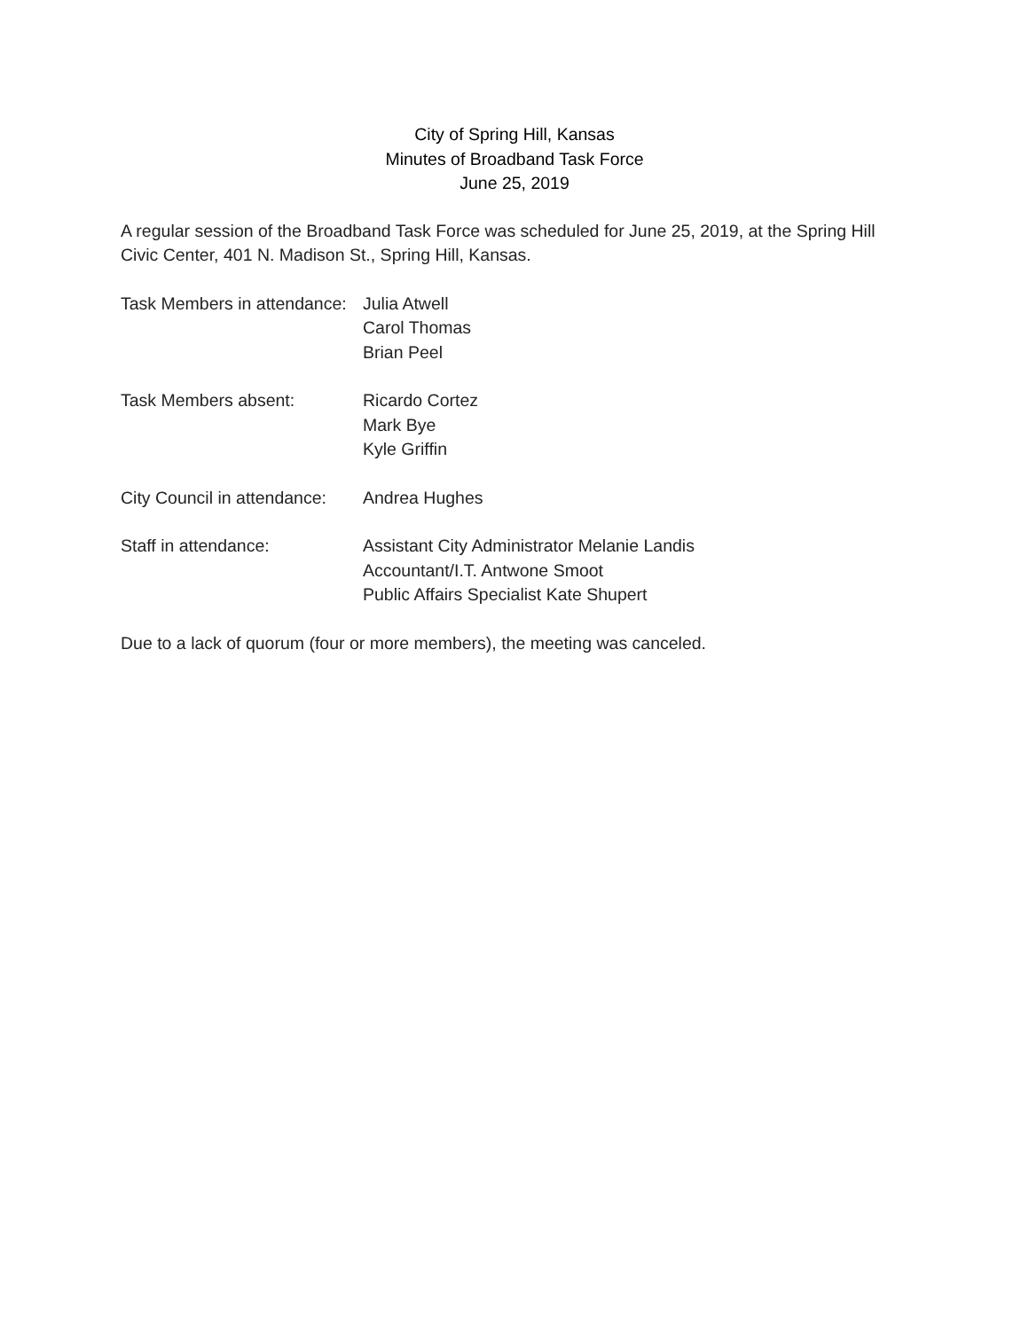City of Spring Hill, Kansas
Minutes of Broadband Task Force
June 25, 2019
A regular session of the Broadband Task Force was scheduled for June 25, 2019, at the Spring Hill Civic Center, 401 N. Madison St., Spring Hill, Kansas.
Task Members in attendance:
Julia Atwell
Carol Thomas
Brian Peel
Task Members absent: Ricardo Cortez
Mark Bye
Kyle Griffin
City Council in attendance:
Andrea Hughes
Staff in attendance: Assistant City Administrator Melanie Landis
Accountant/I.T. Antwone Smoot
Public Affairs Specialist Kate Shupert
Due to a lack of quorum (four or more members), the meeting was canceled.